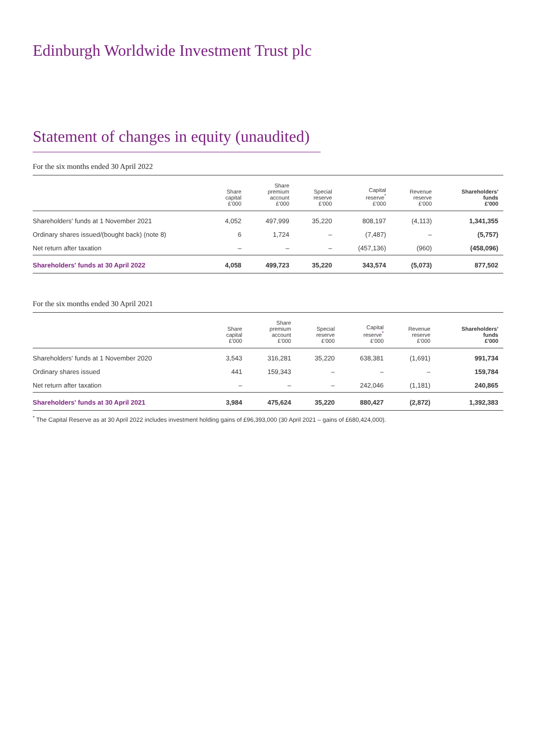Edinburgh Worldwide Investment Trust plc
Statement of changes in equity (unaudited)
For the six months ended 30 April 2022
| | Share capital £'000 | Share premium account £'000 | Special reserve £'000 | Capital reserve<sup>*</sup> £'000 | Revenue reserve £'000 | Shareholders' funds £'000 |
| --- | --- | --- | --- | --- | --- | --- |
| Shareholders' funds at 1 November 2021 | 4,052 | 497,999 | 35,220 | 808,197 | (4,113) | 1,341,355 |
| Ordinary shares issued/(bought back) (note 8) | 6 | 1,724 | – | (7,487) | – | (5,757) |
| Net return after taxation | – | – | – | (457,136) | (960) | (458,096) |
| Shareholders' funds at 30 April 2022 | 4,058 | 499,723 | 35,220 | 343,574 | (5,073) | 877,502 |
For the six months ended 30 April 2021
| | Share capital £'000 | Share premium account £'000 | Special reserve £'000 | Capital reserve<sup>*</sup> £'000 | Revenue reserve £'000 | Shareholders' funds £'000 |
| --- | --- | --- | --- | --- | --- | --- |
| Shareholders' funds at 1 November 2020 | 3,543 | 316,281 | 35,220 | 638,381 | (1,691) | 991,734 |
| Ordinary shares issued | 441 | 159,343 | – | – | – | 159,784 |
| Net return after taxation | – | – | – | 242,046 | (1,181) | 240,865 |
| Shareholders' funds at 30 April 2021 | 3,984 | 475,624 | 35,220 | 880,427 | (2,872) | 1,392,383 |
<sup>*</sup> The Capital Reserve as at 30 April 2022 includes investment holding gains of £96,393,000 (30 April 2021 – gains of £680,424,000).